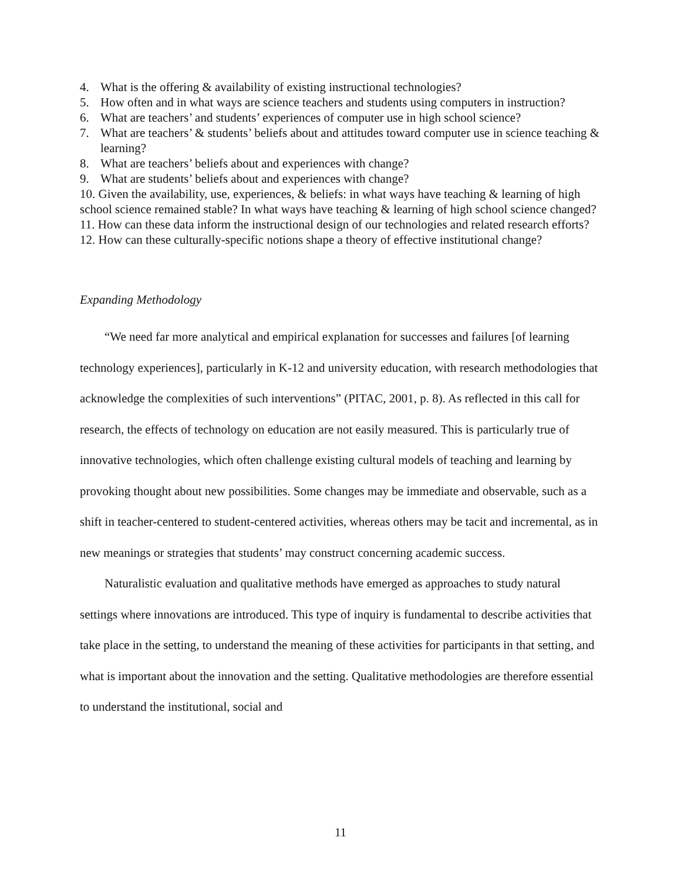4. What is the offering & availability of existing instructional technologies?
5. How often and in what ways are science teachers and students using computers in instruction?
6. What are teachers’ and students’ experiences of computer use in high school science?
7. What are teachers’ & students’ beliefs about and attitudes toward computer use in science teaching & learning?
8. What are teachers’ beliefs about and experiences with change?
9. What are students’ beliefs about and experiences with change?
10. Given the availability, use, experiences, & beliefs: in what ways have teaching & learning of high school science remained stable? In what ways have teaching & learning of high school science changed?
11. How can these data inform the instructional design of our technologies and related research efforts?
12. How can these culturally-specific notions shape a theory of effective institutional change?
Expanding Methodology
“We need far more analytical and empirical explanation for successes and failures [of learning technology experiences], particularly in K-12 and university education, with research methodologies that acknowledge the complexities of such interventions” (PITAC, 2001, p. 8). As reflected in this call for research, the effects of technology on education are not easily measured. This is particularly true of innovative technologies, which often challenge existing cultural models of teaching and learning by provoking thought about new possibilities. Some changes may be immediate and observable, such as a shift in teacher-centered to student-centered activities, whereas others may be tacit and incremental, as in new meanings or strategies that students’ may construct concerning academic success.
Naturalistic evaluation and qualitative methods have emerged as approaches to study natural settings where innovations are introduced. This type of inquiry is fundamental to describe activities that take place in the setting, to understand the meaning of these activities for participants in that setting, and what is important about the innovation and the setting. Qualitative methodologies are therefore essential to understand the institutional, social and
11